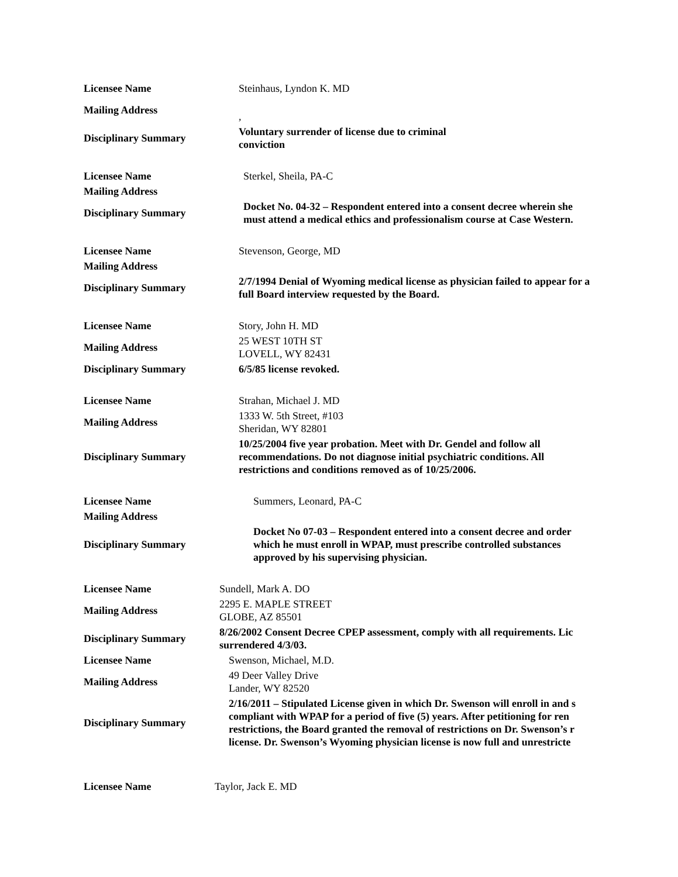| Licensee Name | Steinhaus, Lyndon K. MD |
| Mailing Address | , |
| Disciplinary Summary | Voluntary surrender of license due to criminal conviction |
| Licensee Name | Sterkel, Sheila, PA-C |
| Mailing Address | |
| Disciplinary Summary | Docket No. 04-32 – Respondent entered into a consent decree wherein she must attend a medical ethics and professionalism course at Case Western. |
| Licensee Name | Stevenson, George, MD |
| Mailing Address | |
| Disciplinary Summary | 2/7/1994 Denial of Wyoming medical license as physician failed to appear for a full Board interview requested by the Board. |
| Licensee Name | Story, John H. MD |
| Mailing Address | 25 WEST 10TH ST LOVELL, WY 82431 |
| Disciplinary Summary | 6/5/85 license revoked. |
| Licensee Name | Strahan, Michael J. MD |
| Mailing Address | 1333 W. 5th Street, #103 Sheridan, WY 82801 |
| Disciplinary Summary | 10/25/2004 five year probation. Meet with Dr. Gendel and follow all recommendations. Do not diagnose initial psychiatric conditions. All restrictions and conditions removed as of 10/25/2006. |
| Licensee Name | Summers, Leonard, PA-C |
| Mailing Address | |
| Disciplinary Summary | Docket No 07-03 – Respondent entered into a consent decree and order which he must enroll in WPAP, must prescribe controlled substances approved by his supervising physician. |
| Licensee Name | Sundell, Mark A. DO |
| Mailing Address | 2295 E. MAPLE STREET GLOBE, AZ 85501 |
| Disciplinary Summary | 8/26/2002 Consent Decree CPEP assessment, comply with all requirements. Lic surrendered 4/3/03. |
| Licensee Name | Swenson, Michael, M.D. |
| Mailing Address | 49 Deer Valley Drive Lander, WY 82520 |
| Disciplinary Summary | 2/16/2011 – Stipulated License given in which Dr. Swenson will enroll in and s compliant with WPAP for a period of five (5) years. After petitioning for ren restrictions, the Board granted the removal of restrictions on Dr. Swenson’s r license. Dr. Swenson’s Wyoming physician license is now full and unrestricte |
| Licensee Name | Taylor, Jack E. MD |